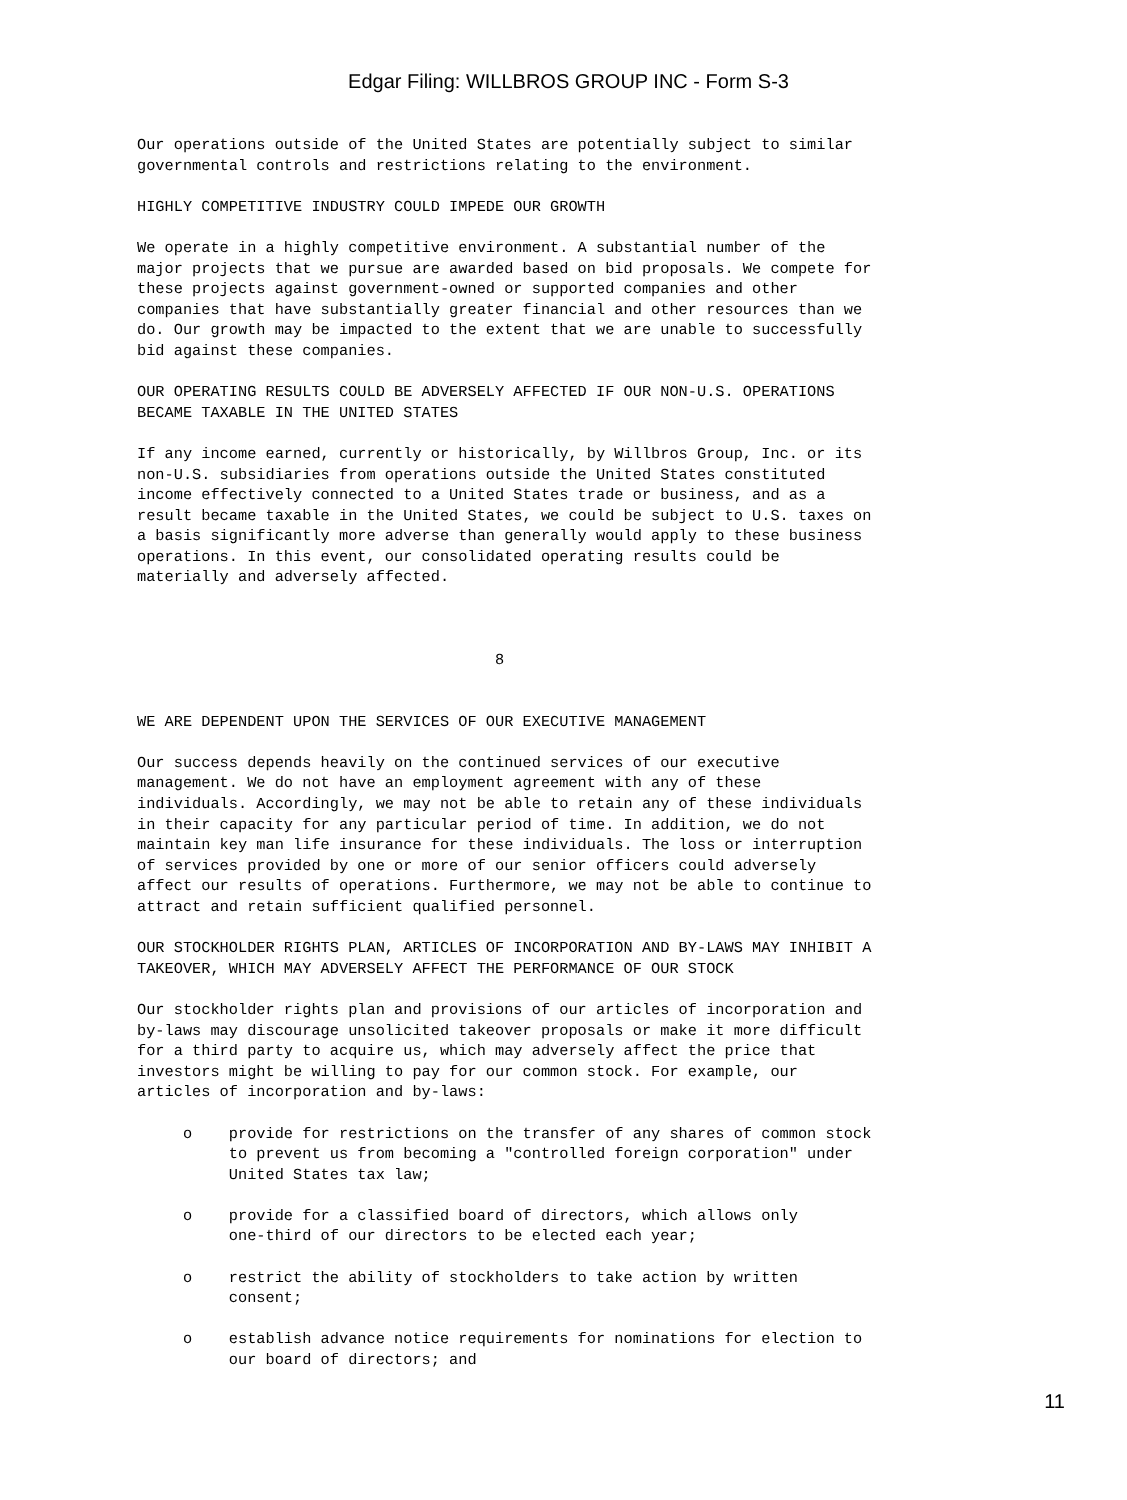Edgar Filing: WILLBROS GROUP INC - Form S-3
Our operations outside of the United States are potentially subject to similar
governmental controls and restrictions relating to the environment.

HIGHLY COMPETITIVE INDUSTRY COULD IMPEDE OUR GROWTH

We operate in a highly competitive environment. A substantial number of the
major projects that we pursue are awarded based on bid proposals. We compete for
these projects against government-owned or supported companies and other
companies that have substantially greater financial and other resources than we
do. Our growth may be impacted to the extent that we are unable to successfully
bid against these companies.

OUR OPERATING RESULTS COULD BE ADVERSELY AFFECTED IF OUR NON-U.S. OPERATIONS
BECAME TAXABLE IN THE UNITED STATES

If any income earned, currently or historically, by Willbros Group, Inc. or its
non-U.S. subsidiaries from operations outside the United States constituted
income effectively connected to a United States trade or business, and as a
result became taxable in the United States, we could be subject to U.S. taxes on
a basis significantly more adverse than generally would apply to these business
operations. In this event, our consolidated operating results could be
materially and adversely affected.



                                       8


WE ARE DEPENDENT UPON THE SERVICES OF OUR EXECUTIVE MANAGEMENT

Our success depends heavily on the continued services of our executive
management. We do not have an employment agreement with any of these
individuals. Accordingly, we may not be able to retain any of these individuals
in their capacity for any particular period of time. In addition, we do not
maintain key man life insurance for these individuals. The loss or interruption
of services provided by one or more of our senior officers could adversely
affect our results of operations. Furthermore, we may not be able to continue to
attract and retain sufficient qualified personnel.

OUR STOCKHOLDER RIGHTS PLAN, ARTICLES OF INCORPORATION AND BY-LAWS MAY INHIBIT A
TAKEOVER, WHICH MAY ADVERSELY AFFECT THE PERFORMANCE OF OUR STOCK

Our stockholder rights plan and provisions of our articles of incorporation and
by-laws may discourage unsolicited takeover proposals or make it more difficult
for a third party to acquire us, which may adversely affect the price that
investors might be willing to pay for our common stock. For example, our
articles of incorporation and by-laws:

     o    provide for restrictions on the transfer of any shares of common stock
          to prevent us from becoming a "controlled foreign corporation" under
          United States tax law;

     o    provide for a classified board of directors, which allows only
          one-third of our directors to be elected each year;

     o    restrict the ability of stockholders to take action by written
          consent;

     o    establish advance notice requirements for nominations for election to
          our board of directors; and
11